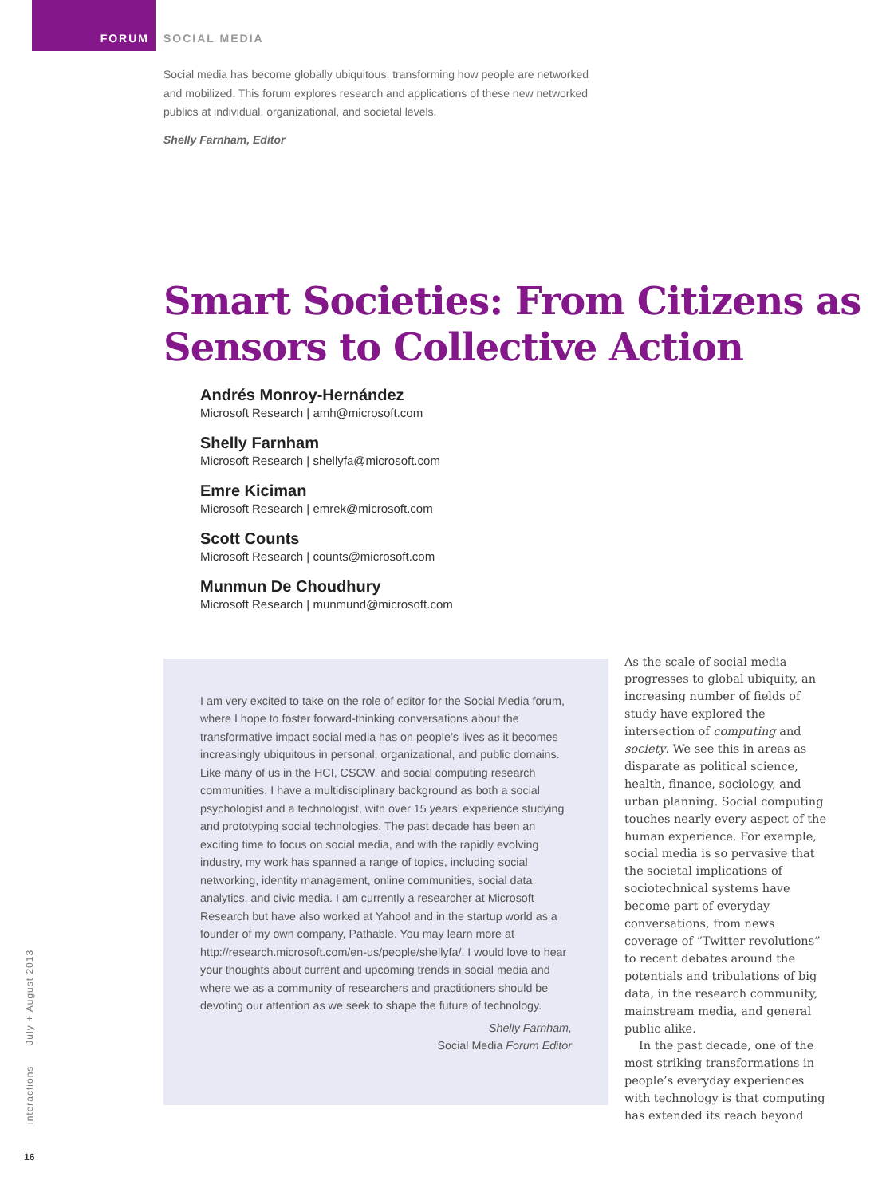FORUM
SOCIAL MEDIA
Social media has become globally ubiquitous, transforming how people are networked and mobilized. This forum explores research and applications of these new networked publics at individual, organizational, and societal levels.
Shelly Farnham, Editor
Smart Societies: From Citizens as Sensors to Collective Action
Andrés Monroy-Hernández
Microsoft Research | amh@microsoft.com
Shelly Farnham
Microsoft Research | shellyfa@microsoft.com
Emre Kiciman
Microsoft Research | emrek@microsoft.com
Scott Counts
Microsoft Research | counts@microsoft.com
Munmun De Choudhury
Microsoft Research | munmund@microsoft.com
I am very excited to take on the role of editor for the Social Media forum, where I hope to foster forward-thinking conversations about the transformative impact social media has on people’s lives as it becomes increasingly ubiquitous in personal, organizational, and public domains. Like many of us in the HCI, CSCW, and social computing research communities, I have a multidisciplinary background as both a social psychologist and a technologist, with over 15 years’ experience studying and prototyping social technologies. The past decade has been an exciting time to focus on social media, and with the rapidly evolving industry, my work has spanned a range of topics, including social networking, identity management, online communities, social data analytics, and civic media. I am currently a researcher at Microsoft Research but have also worked at Yahoo! and in the startup world as a founder of my own company, Pathable. You may learn more at http://research.microsoft.com/en-us/people/shellyfa/. I would love to hear your thoughts about current and upcoming trends in social media and where we as a community of researchers and practitioners should be devoting our attention as we seek to shape the future of technology.
Shelly Farnham,
Social Media Forum Editor
As the scale of social media progresses to global ubiquity, an increasing number of fields of study have explored the intersection of computing and society. We see this in areas as disparate as political science, health, finance, sociology, and urban planning. Social computing touches nearly every aspect of the human experience. For example, social media is so pervasive that the societal implications of sociotechnical systems have become part of everyday conversations, from news coverage of “Twitter revolutions” to recent debates around the potentials and tribulations of big data, in the research community, mainstream media, and general public alike.
In the past decade, one of the most striking transformations in people’s everyday experiences with technology is that computing has extended its reach beyond
interactions July + August 2013
16